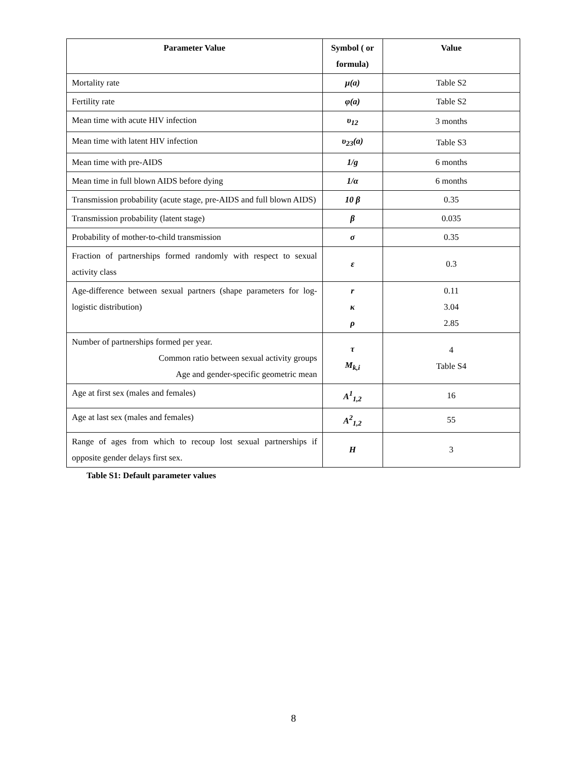| Parameter Value | Symbol ( or formula) | Value |
| --- | --- | --- |
| Mortality rate | μ(a) | Table S2 |
| Fertility rate | φ(a) | Table S2 |
| Mean time with acute HIV infection | υ<sub>12</sub> | 3 months |
| Mean time with latent HIV infection | υ<sub>23</sub>(a) | Table S3 |
| Mean time with pre-AIDS | 1/g | 6 months |
| Mean time in full blown AIDS before dying | 1/α | 6 months |
| Transmission probability (acute stage, pre-AIDS and full blown AIDS) | 10 β | 0.35 |
| Transmission probability (latent stage) | β | 0.035 |
| Probability of mother-to-child transmission | σ | 0.35 |
| Fraction of partnerships formed randomly with respect to sexual activity class | ε | 0.3 |
| Age-difference between sexual partners (shape parameters for log-logistic distribution) | r κ ρ | 0.11 3.04 2.85 |
| Number of partnerships formed per year. Common ratio between sexual activity groups Age and gender-specific geometric mean | τ M<sub>k,i</sub> | 4 Table S4 |
| Age at first sex (males and females) | A<sup>1</sup><sub>1,2</sub> | 16 |
| Age at last sex (males and females) | A<sup>2</sup><sub>1,2</sub> | 55 |
| Range of ages from which to recoup lost sexual partnerships if opposite gender delays first sex. | H | 3 |
Table S1: Default parameter values
8